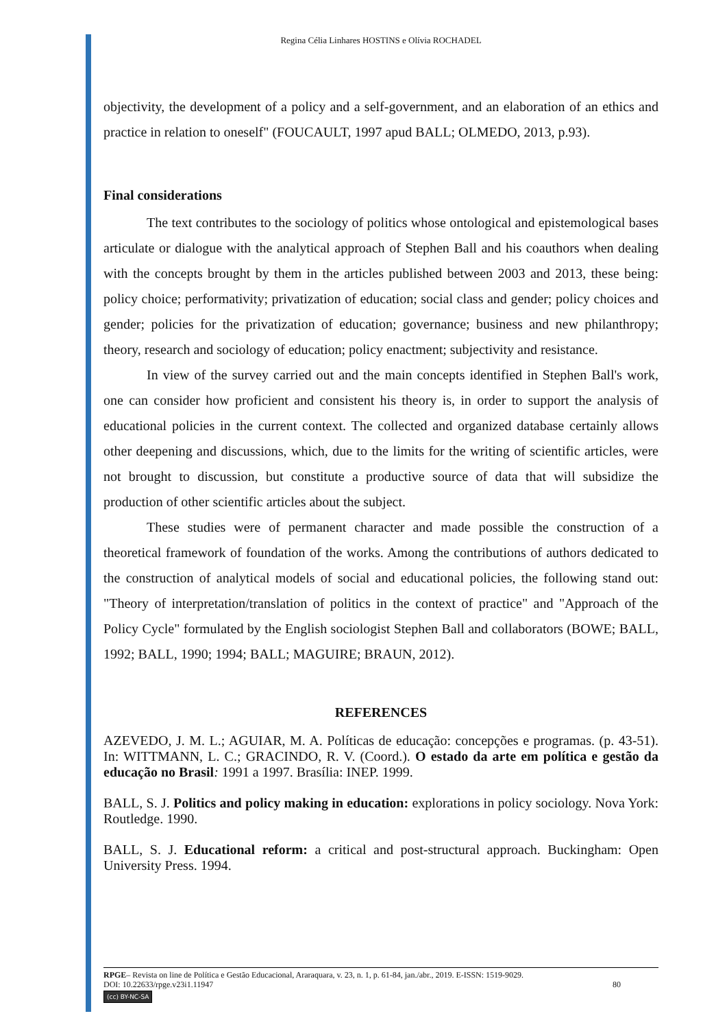Regina Célia Linhares HOSTINS e Olívia ROCHADEL
objectivity, the development of a policy and a self-government, and an elaboration of an ethics and practice in relation to oneself" (FOUCAULT, 1997 apud BALL; OLMEDO, 2013, p.93).
Final considerations
The text contributes to the sociology of politics whose ontological and epistemological bases articulate or dialogue with the analytical approach of Stephen Ball and his coauthors when dealing with the concepts brought by them in the articles published between 2003 and 2013, these being: policy choice; performativity; privatization of education; social class and gender; policy choices and gender; policies for the privatization of education; governance; business and new philanthropy; theory, research and sociology of education; policy enactment; subjectivity and resistance.
In view of the survey carried out and the main concepts identified in Stephen Ball's work, one can consider how proficient and consistent his theory is, in order to support the analysis of educational policies in the current context. The collected and organized database certainly allows other deepening and discussions, which, due to the limits for the writing of scientific articles, were not brought to discussion, but constitute a productive source of data that will subsidize the production of other scientific articles about the subject.
These studies were of permanent character and made possible the construction of a theoretical framework of foundation of the works. Among the contributions of authors dedicated to the construction of analytical models of social and educational policies, the following stand out: "Theory of interpretation/translation of politics in the context of practice" and "Approach of the Policy Cycle" formulated by the English sociologist Stephen Ball and collaborators (BOWE; BALL, 1992; BALL, 1990; 1994; BALL; MAGUIRE; BRAUN, 2012).
REFERENCES
AZEVEDO, J. M. L.; AGUIAR, M. A. Políticas de educação: concepções e programas. (p. 43-51). In: WITTMANN, L. C.; GRACINDO, R. V. (Coord.). O estado da arte em política e gestão da educação no Brasil: 1991 a 1997. Brasília: INEP. 1999.
BALL, S. J. Politics and policy making in education: explorations in policy sociology. Nova York: Routledge. 1990.
BALL, S. J. Educational reform: a critical and post-structural approach. Buckingham: Open University Press. 1994.
RPGE– Revista on line de Política e Gestão Educacional, Araraquara, v. 23, n. 1, p. 61-84, jan./abr., 2019. E-ISSN: 1519-9029.
DOI: 10.22633/rpge.v23i1.11947 80
(cc) BY-NC-SA